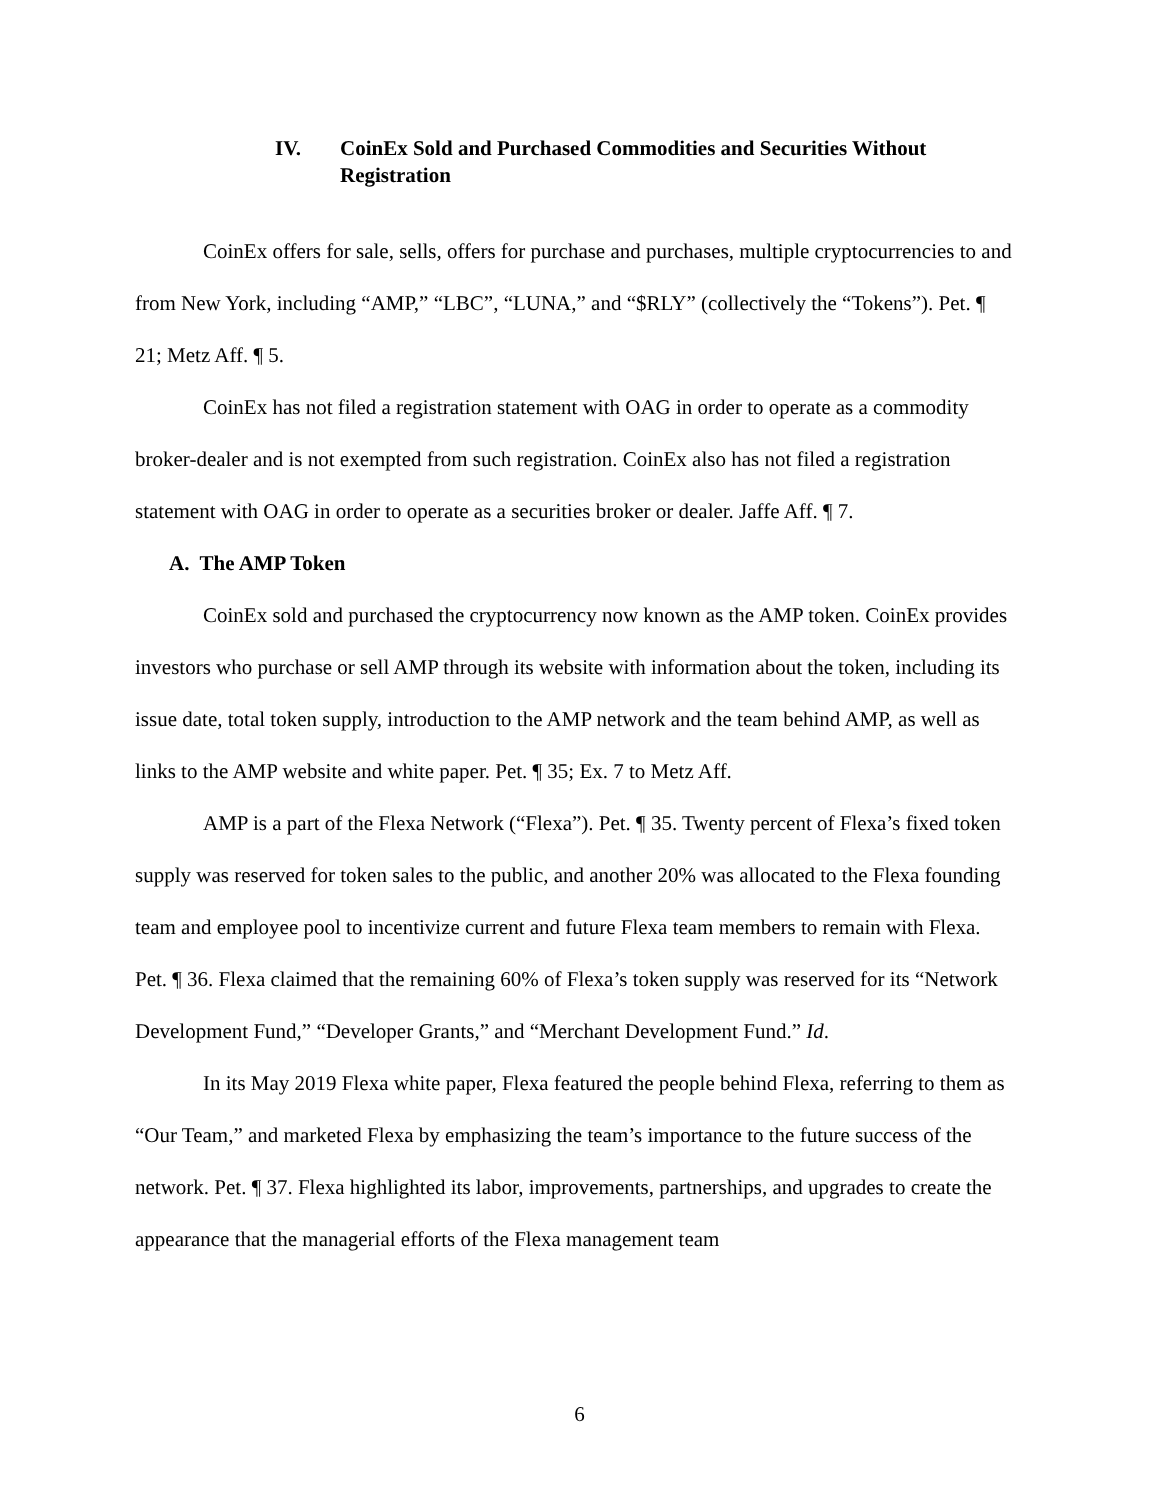IV. CoinEx Sold and Purchased Commodities and Securities Without Registration
CoinEx offers for sale, sells, offers for purchase and purchases, multiple cryptocurrencies to and from New York, including “AMP,” “LBC”, “LUNA,” and “$RLY” (collectively the “Tokens”). Pet. ¶ 21; Metz Aff. ¶ 5.
CoinEx has not filed a registration statement with OAG in order to operate as a commodity broker-dealer and is not exempted from such registration. CoinEx also has not filed a registration statement with OAG in order to operate as a securities broker or dealer. Jaffe Aff. ¶ 7.
A. The AMP Token
CoinEx sold and purchased the cryptocurrency now known as the AMP token. CoinEx provides investors who purchase or sell AMP through its website with information about the token, including its issue date, total token supply, introduction to the AMP network and the team behind AMP, as well as links to the AMP website and white paper. Pet. ¶ 35; Ex. 7 to Metz Aff.
AMP is a part of the Flexa Network (“Flexa”). Pet. ¶ 35. Twenty percent of Flexa’s fixed token supply was reserved for token sales to the public, and another 20% was allocated to the Flexa founding team and employee pool to incentivize current and future Flexa team members to remain with Flexa. Pet. ¶ 36. Flexa claimed that the remaining 60% of Flexa’s token supply was reserved for its “Network Development Fund,” “Developer Grants,” and “Merchant Development Fund.” Id.
In its May 2019 Flexa white paper, Flexa featured the people behind Flexa, referring to them as “Our Team,” and marketed Flexa by emphasizing the team’s importance to the future success of the network. Pet. ¶ 37. Flexa highlighted its labor, improvements, partnerships, and upgrades to create the appearance that the managerial efforts of the Flexa management team
6